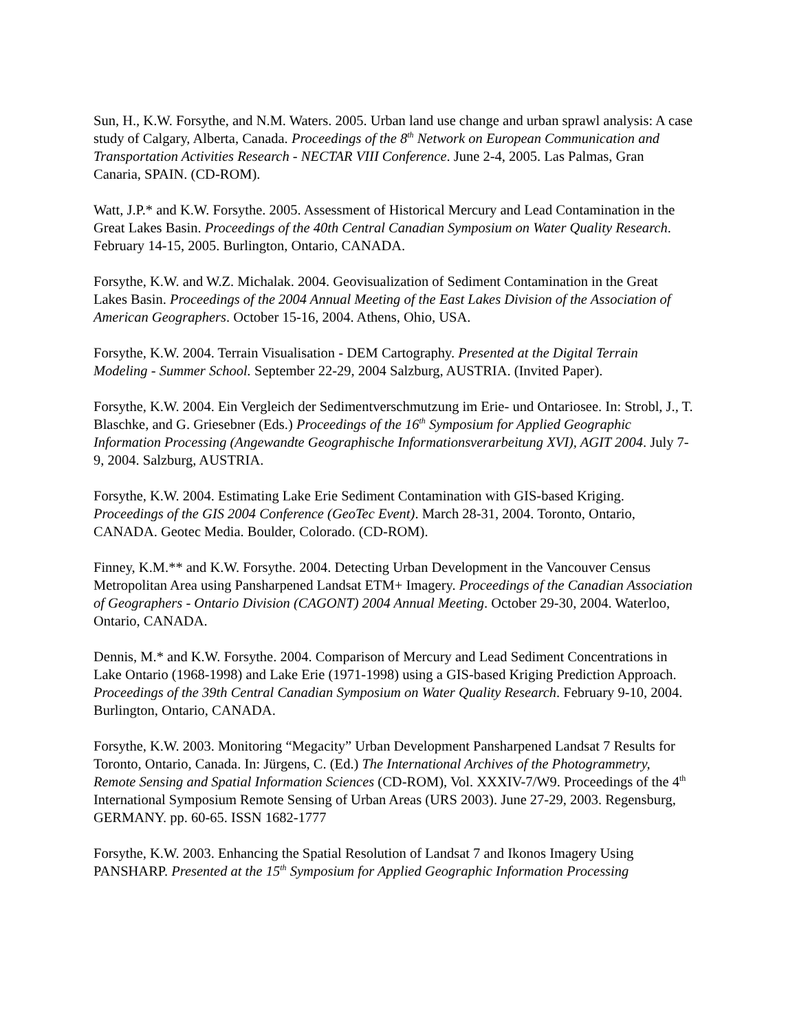Sun, H., K.W. Forsythe, and N.M. Waters. 2005. Urban land use change and urban sprawl analysis: A case study of Calgary, Alberta, Canada. Proceedings of the 8<sup>th</sup> Network on European Communication and Transportation Activities Research - NECTAR VIII Conference. June 2-4, 2005. Las Palmas, Gran Canaria, SPAIN. (CD-ROM).
Watt, J.P.* and K.W. Forsythe. 2005. Assessment of Historical Mercury and Lead Contamination in the Great Lakes Basin. Proceedings of the 40th Central Canadian Symposium on Water Quality Research. February 14-15, 2005. Burlington, Ontario, CANADA.
Forsythe, K.W. and W.Z. Michalak. 2004. Geovisualization of Sediment Contamination in the Great Lakes Basin. Proceedings of the 2004 Annual Meeting of the East Lakes Division of the Association of American Geographers. October 15-16, 2004. Athens, Ohio, USA.
Forsythe, K.W. 2004. Terrain Visualisation - DEM Cartography. Presented at the Digital Terrain Modeling - Summer School. September 22-29, 2004 Salzburg, AUSTRIA. (Invited Paper).
Forsythe, K.W. 2004. Ein Vergleich der Sedimentverschmutzung im Erie- und Ontariosee. In: Strobl, J., T. Blaschke, and G. Griesebner (Eds.) Proceedings of the 16<sup>th</sup> Symposium for Applied Geographic Information Processing (Angewandte Geographische Informationsverarbeitung XVI), AGIT 2004. July 7-9, 2004. Salzburg, AUSTRIA.
Forsythe, K.W. 2004. Estimating Lake Erie Sediment Contamination with GIS-based Kriging. Proceedings of the GIS 2004 Conference (GeoTec Event). March 28-31, 2004. Toronto, Ontario, CANADA. Geotec Media. Boulder, Colorado. (CD-ROM).
Finney, K.M.** and K.W. Forsythe. 2004. Detecting Urban Development in the Vancouver Census Metropolitan Area using Pansharpened Landsat ETM+ Imagery. Proceedings of the Canadian Association of Geographers - Ontario Division (CAGONT) 2004 Annual Meeting. October 29-30, 2004. Waterloo, Ontario, CANADA.
Dennis, M.* and K.W. Forsythe. 2004. Comparison of Mercury and Lead Sediment Concentrations in Lake Ontario (1968-1998) and Lake Erie (1971-1998) using a GIS-based Kriging Prediction Approach. Proceedings of the 39th Central Canadian Symposium on Water Quality Research. February 9-10, 2004. Burlington, Ontario, CANADA.
Forsythe, K.W. 2003. Monitoring “Megacity” Urban Development Pansharpened Landsat 7 Results for Toronto, Ontario, Canada. In: Jürgens, C. (Ed.) The International Archives of the Photogrammetry, Remote Sensing and Spatial Information Sciences (CD-ROM), Vol. XXXIV-7/W9. Proceedings of the 4<sup>th</sup> International Symposium Remote Sensing of Urban Areas (URS 2003). June 27-29, 2003. Regensburg, GERMANY. pp. 60-65. ISSN 1682-1777
Forsythe, K.W. 2003. Enhancing the Spatial Resolution of Landsat 7 and Ikonos Imagery Using PANSHARP. Presented at the 15<sup>th</sup> Symposium for Applied Geographic Information Processing